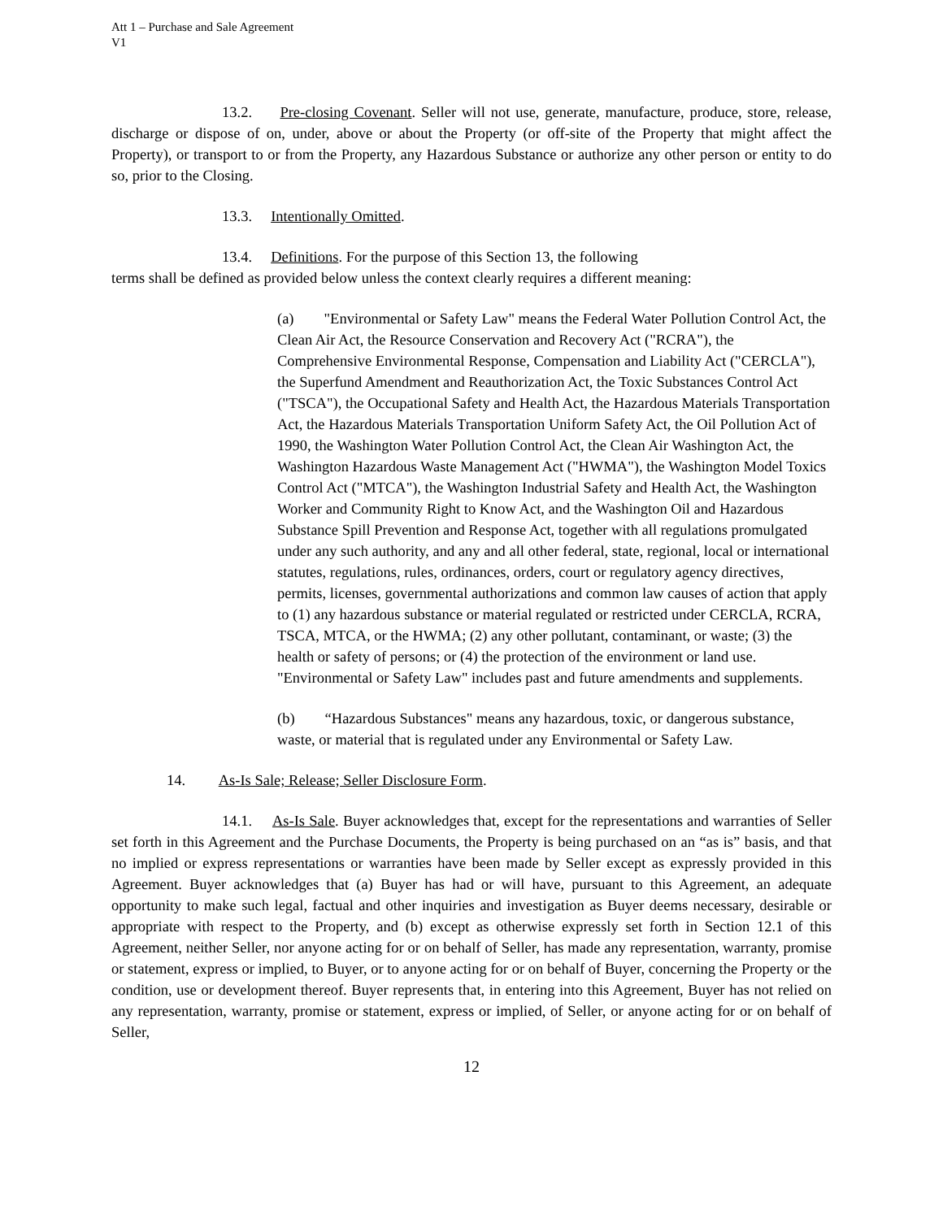Att 1 – Purchase and Sale Agreement
V1
13.2. Pre-closing Covenant. Seller will not use, generate, manufacture, produce, store, release, discharge or dispose of on, under, above or about the Property (or off-site of the Property that might affect the Property), or transport to or from the Property, any Hazardous Substance or authorize any other person or entity to do so, prior to the Closing.
13.3. Intentionally Omitted.
13.4. Definitions. For the purpose of this Section 13, the following
terms shall be defined as provided below unless the context clearly requires a different meaning:
(a) "Environmental or Safety Law" means the Federal Water Pollution Control Act, the Clean Air Act, the Resource Conservation and Recovery Act ("RCRA"), the Comprehensive Environmental Response, Compensation and Liability Act ("CERCLA"), the Superfund Amendment and Reauthorization Act, the Toxic Substances Control Act ("TSCA"), the Occupational Safety and Health Act, the Hazardous Materials Transportation Act, the Hazardous Materials Transportation Uniform Safety Act, the Oil Pollution Act of 1990, the Washington Water Pollution Control Act, the Clean Air Washington Act, the Washington Hazardous Waste Management Act ("HWMA"), the Washington Model Toxics Control Act ("MTCA"), the Washington Industrial Safety and Health Act, the Washington Worker and Community Right to Know Act, and the Washington Oil and Hazardous Substance Spill Prevention and Response Act, together with all regulations promulgated under any such authority, and any and all other federal, state, regional, local or international statutes, regulations, rules, ordinances, orders, court or regulatory agency directives, permits, licenses, governmental authorizations and common law causes of action that apply to (1) any hazardous substance or material regulated or restricted under CERCLA, RCRA, TSCA, MTCA, or the HWMA; (2) any other pollutant, contaminant, or waste; (3) the health or safety of persons; or (4) the protection of the environment or land use. "Environmental or Safety Law" includes past and future amendments and supplements.
(b) “Hazardous Substances" means any hazardous, toxic, or dangerous substance, waste, or material that is regulated under any Environmental or Safety Law.
14. As-Is Sale; Release; Seller Disclosure Form.
14.1. As-Is Sale. Buyer acknowledges that, except for the representations and warranties of Seller set forth in this Agreement and the Purchase Documents, the Property is being purchased on an “as is” basis, and that no implied or express representations or warranties have been made by Seller except as expressly provided in this Agreement. Buyer acknowledges that (a) Buyer has had or will have, pursuant to this Agreement, an adequate opportunity to make such legal, factual and other inquiries and investigation as Buyer deems necessary, desirable or appropriate with respect to the Property, and (b) except as otherwise expressly set forth in Section 12.1 of this Agreement, neither Seller, nor anyone acting for or on behalf of Seller, has made any representation, warranty, promise or statement, express or implied, to Buyer, or to anyone acting for or on behalf of Buyer, concerning the Property or the condition, use or development thereof. Buyer represents that, in entering into this Agreement, Buyer has not relied on any representation, warranty, promise or statement, express or implied, of Seller, or anyone acting for or on behalf of Seller,
12